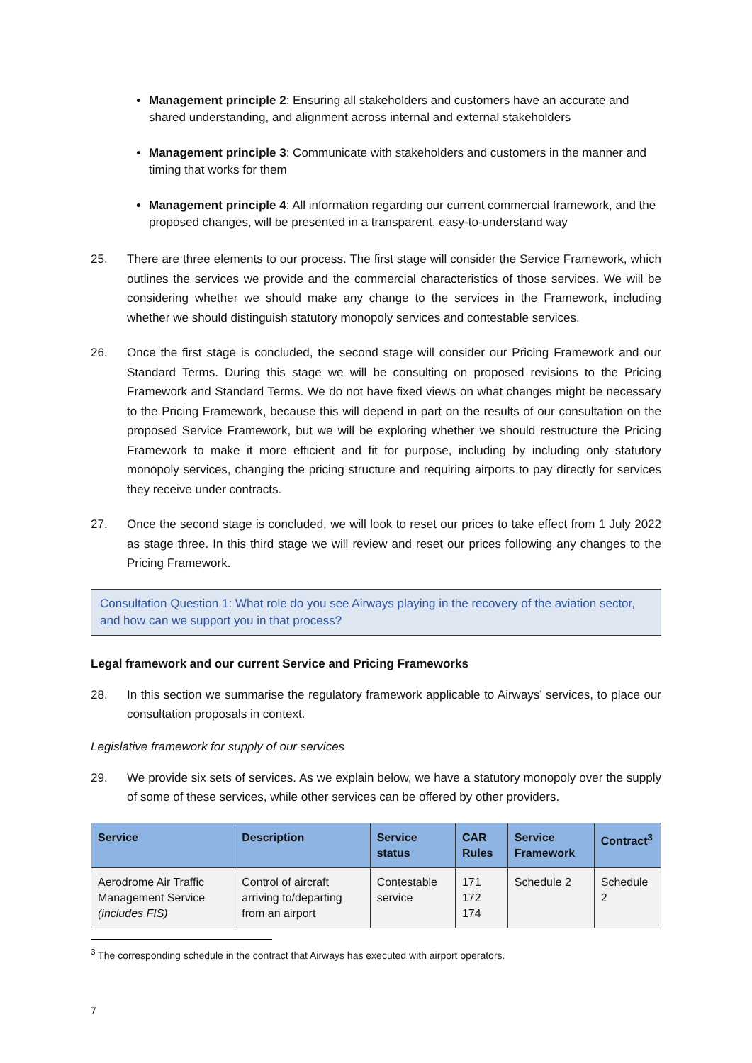Management principle 2: Ensuring all stakeholders and customers have an accurate and shared understanding, and alignment across internal and external stakeholders
Management principle 3: Communicate with stakeholders and customers in the manner and timing that works for them
Management principle 4: All information regarding our current commercial framework, and the proposed changes, will be presented in a transparent, easy-to-understand way
25. There are three elements to our process. The first stage will consider the Service Framework, which outlines the services we provide and the commercial characteristics of those services. We will be considering whether we should make any change to the services in the Framework, including whether we should distinguish statutory monopoly services and contestable services.
26. Once the first stage is concluded, the second stage will consider our Pricing Framework and our Standard Terms. During this stage we will be consulting on proposed revisions to the Pricing Framework and Standard Terms. We do not have fixed views on what changes might be necessary to the Pricing Framework, because this will depend in part on the results of our consultation on the proposed Service Framework, but we will be exploring whether we should restructure the Pricing Framework to make it more efficient and fit for purpose, including by including only statutory monopoly services, changing the pricing structure and requiring airports to pay directly for services they receive under contracts.
27. Once the second stage is concluded, we will look to reset our prices to take effect from 1 July 2022 as stage three. In this third stage we will review and reset our prices following any changes to the Pricing Framework.
Consultation Question 1: What role do you see Airways playing in the recovery of the aviation sector, and how can we support you in that process?
Legal framework and our current Service and Pricing Frameworks
28. In this section we summarise the regulatory framework applicable to Airways’ services, to place our consultation proposals in context.
Legislative framework for supply of our services
29. We provide six sets of services. As we explain below, we have a statutory monopoly over the supply of some of these services, while other services can be offered by other providers.
| Service | Description | Service status | CAR Rules | Service Framework | Contract<sup>3</sup> |
| --- | --- | --- | --- | --- | --- |
| Aerodrome Air Traffic Management Service (includes FIS) | Control of aircraft arriving to/departing from an airport | Contestable service | 171 172 174 | Schedule 2 | Schedule 2 |
<sup>3</sup> The corresponding schedule in the contract that Airways has executed with airport operators.
7